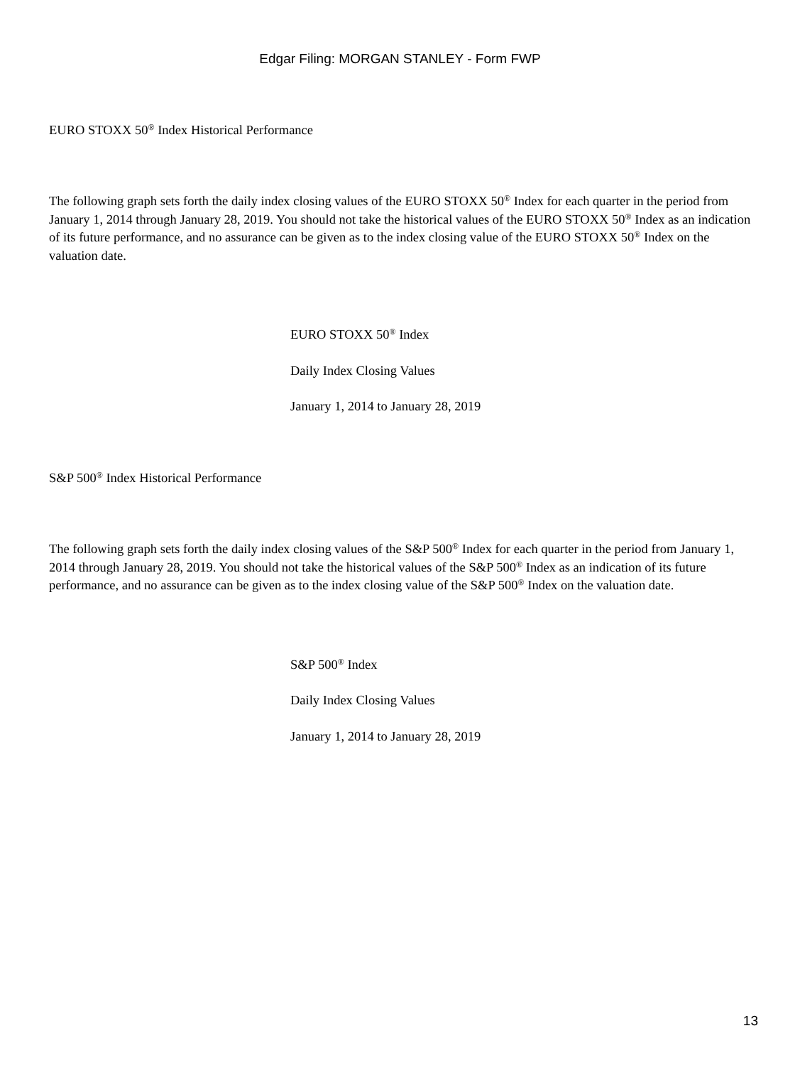Edgar Filing: MORGAN STANLEY - Form FWP
EURO STOXX 50<sup>®</sup> Index Historical Performance
The following graph sets forth the daily index closing values of the EURO STOXX 50<sup>®</sup> Index for each quarter in the period from January 1, 2014 through January 28, 2019. You should not take the historical values of the EURO STOXX 50<sup>®</sup> Index as an indication of its future performance, and no assurance can be given as to the index closing value of the EURO STOXX 50<sup>®</sup> Index on the valuation date.
EURO STOXX 50<sup>®</sup> Index
Daily Index Closing Values
January 1, 2014 to January 28, 2019
S&P 500<sup>®</sup> Index Historical Performance
The following graph sets forth the daily index closing values of the S&P 500<sup>®</sup> Index for each quarter in the period from January 1, 2014 through January 28, 2019. You should not take the historical values of the S&P 500<sup>®</sup> Index as an indication of its future performance, and no assurance can be given as to the index closing value of the S&P 500<sup>®</sup> Index on the valuation date.
S&P 500<sup>®</sup> Index
Daily Index Closing Values
January 1, 2014 to January 28, 2019
13